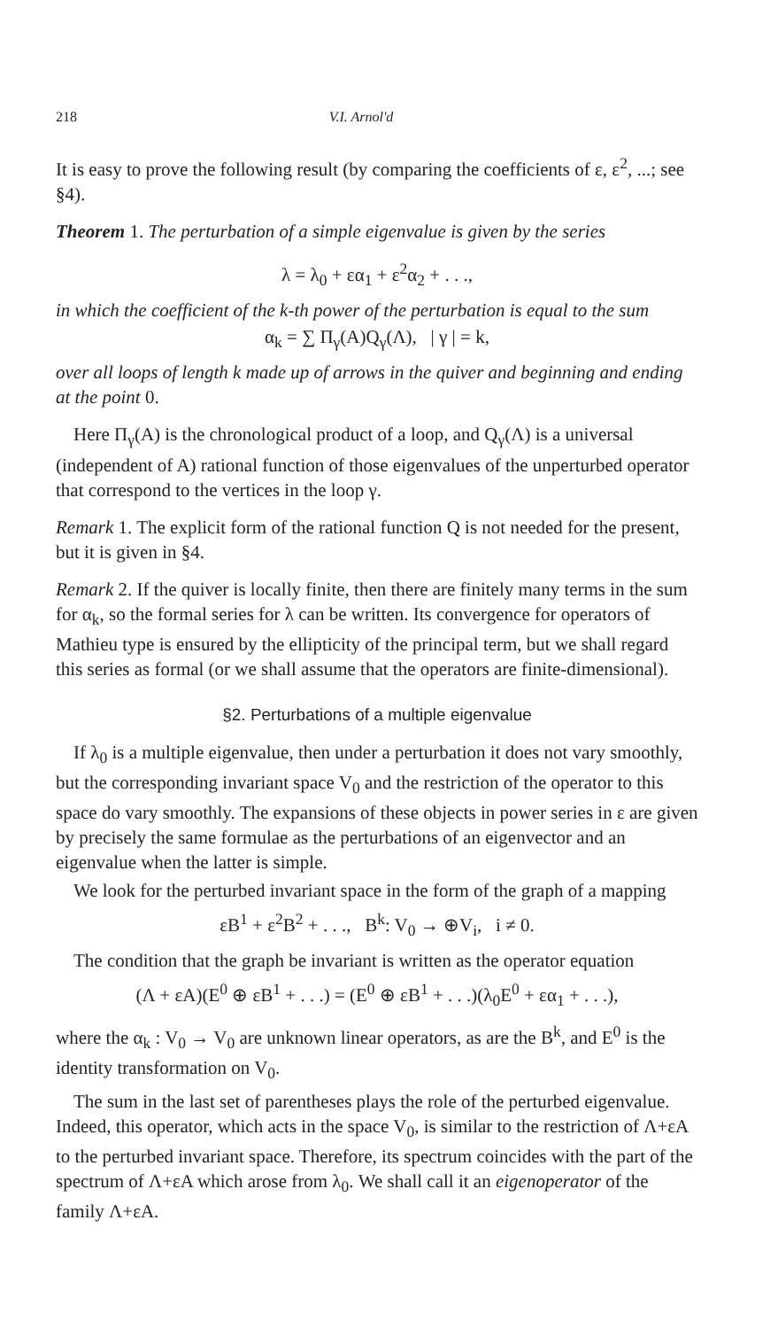218 V.I. Arnol'd
It is easy to prove the following result (by comparing the coefficients of ε, ε<sup>2</sup>, ...; see §4).
Theorem 1. The perturbation of a simple eigenvalue is given by the series
λ = λ<sub>0</sub> + εα<sub>1</sub> + ε<sup>2</sup>α<sub>2</sub> + . . .,
in which the coefficient of the k-th power of the perturbation is equal to the sum
α<sub>k</sub> = ∑ Π<sub>γ</sub>(A)Q<sub>γ</sub>(Λ), | γ | = k,
over all loops of length k made up of arrows in the quiver and beginning and ending at the point 0.
Here Π<sub>γ</sub>(A) is the chronological product of a loop, and Q<sub>γ</sub>(Λ) is a universal (independent of A) rational function of those eigenvalues of the unperturbed operator that correspond to the vertices in the loop γ.
Remark 1. The explicit form of the rational function Q is not needed for the present, but it is given in §4.
Remark 2. If the quiver is locally finite, then there are finitely many terms in the sum for α<sub>k</sub>, so the formal series for λ can be written. Its convergence for operators of Mathieu type is ensured by the ellipticity of the principal term, but we shall regard this series as formal (or we shall assume that the operators are finite-dimensional).
§2. Perturbations of a multiple eigenvalue
If λ<sub>0</sub> is a multiple eigenvalue, then under a perturbation it does not vary smoothly, but the corresponding invariant space V<sub>0</sub> and the restriction of the operator to this space do vary smoothly. The expansions of these objects in power series in ε are given by precisely the same formulae as the perturbations of an eigenvector and an eigenvalue when the latter is simple.
We look for the perturbed invariant space in the form of the graph of a mapping
εB<sup>1</sup> + ε<sup>2</sup>B<sup>2</sup> + . . ., B<sup>k</sup>: V<sub>0</sub> → ⊕V<sub>i</sub>, i ≠ 0.
The condition that the graph be invariant is written as the operator equation
(Λ + εA)(E<sup>0</sup> ⊕ εB<sup>1</sup> + . . .) = (E<sup>0</sup> ⊕ εB<sup>1</sup> + . . .)(λ<sub>0</sub>E<sup>0</sup> + εα<sub>1</sub> + . . .),
where the α<sub>k</sub> : V<sub>0</sub> → V<sub>0</sub> are unknown linear operators, as are the B<sup>k</sup>, and E<sup>0</sup> is the identity transformation on V<sub>0</sub>.
The sum in the last set of parentheses plays the role of the perturbed eigenvalue. Indeed, this operator, which acts in the space V<sub>0</sub>, is similar to the restriction of Λ+εA to the perturbed invariant space. Therefore, its spectrum coincides with the part of the spectrum of Λ+εA which arose from λ<sub>0</sub>. We shall call it an eigenoperator of the family Λ+εA.